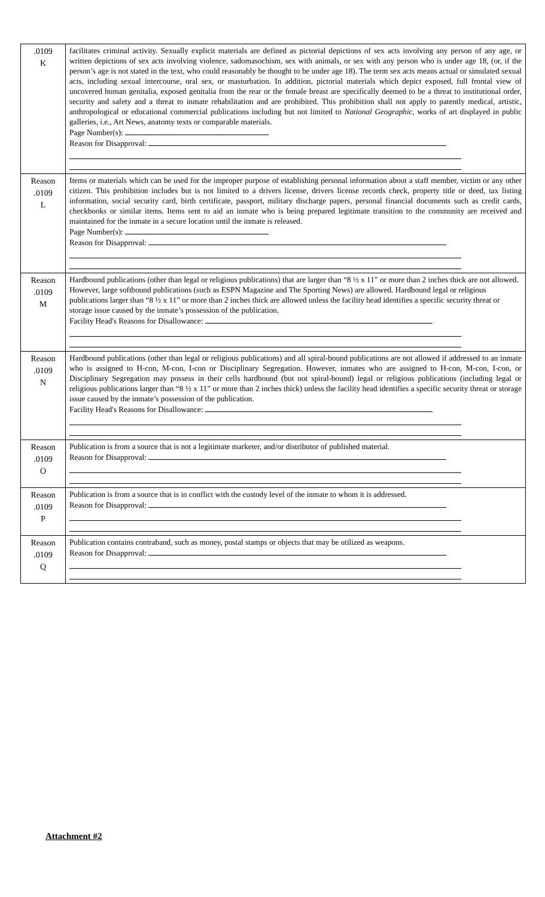| .0109 K | facilitates criminal activity. Sexually explicit materials are defined as pictorial depictions of sex acts involving any person of any age, or written depictions of sex acts involving violence, sadomasochism, sex with animals, or sex with any person who is under age 18, (or, if the person’s age is not stated in the text, who could reasonably be thought to be under age 18). The term sex acts means actual or simulated sexual acts, including sexual intercourse, oral sex, or masturbation. In addition, pictorial materials which depict exposed, full frontal view of uncovered human genitalia, exposed genitalia from the rear or the female breast are specifically deemed to be a threat to institutional order, security and safety and a threat to inmate rehabilitation and are prohibited. This prohibition shall not apply to patently medical, artistic, anthropological or educational commercial publications including but not limited to National Geographic , works of art displayed in public galleries, i.e., Art News, anatomy texts or comparable materials. Page Number(s): Reason for Disapproval: |
| Reason .0109 L | Items or materials which can be used for the improper purpose of establishing personal information about a staff member, victim or any other citizen. This prohibition includes but is not limited to a drivers license, drivers license records check, property title or deed, tax listing information, social security card, birth certificate, passport, military discharge papers, personal financial documents such as credit cards, checkbooks or similar items. Items sent to aid an inmate who is being prepared legitimate transition to the community are received and maintained for the inmate in a secure location until the inmate is released. Page Number(s): Reason for Disapproval: |
| Reason .0109 M | Hardbound publications (other than legal or religious publications) that are larger than “8 ½ x 11” or more than 2 inches thick are not allowed. However, large softbound publications (such as ESPN Magazine and The Sporting News) are allowed. Hardbound legal or religious publications larger than “8 ½ x 11” or more than 2 inches thick are allowed unless the facility head identifies a specific security threat or storage issue caused by the inmate’s possession of the publication. Facility Head's Reasons for Disallowance: |
| Reason .0109 N | Hardbound publications (other than legal or religious publications) and all spiral-bound publications are not allowed if addressed to an inmate who is assigned to H-con, M-con, I-con or Disciplinary Segregation. However, inmates who are assigned to H-con, M-con, I-con, or Disciplinary Segregation may possess in their cells hardbound (but not spiral-bound) legal or religious publications (including legal or religious publications larger than “8 ½ x 11” or more than 2 inches thick) unless the facility head identifies a specific security threat or storage issue caused by the inmate’s possession of the publication. Facility Head's Reasons for Disallowance: |
| Reason .0109 O | Publication is from a source that is not a legitimate marketer, and/or distributor of published material. Reason for Disapproval: |
| Reason .0109 P | Publication is from a source that is in conflict with the custody level of the inmate to whom it is addressed. Reason for Disapproval: |
| Reason .0109 Q | Publication contains contraband, such as money, postal stamps or objects that may be utilized as weapons. Reason for Disapproval: |
Attachment #2